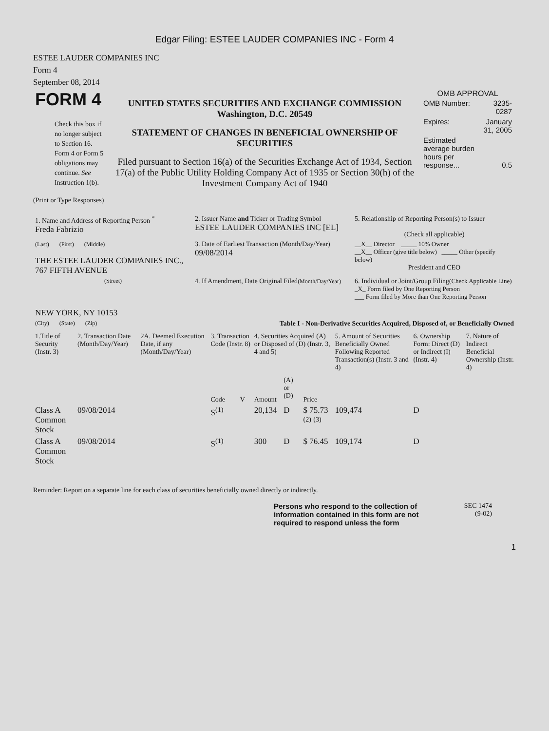Edgar Filing: ESTEE LAUDER COMPANIES INC - Form 4
ESTEE LAUDER COMPANIES INC
Form 4
September 08, 2014
| FORM 4 Check this box if no longer subject to Section 16. Form 4 or Form 5 obligations may continue. See Instruction 1(b). | UNITED STATES SECURITIES AND EXCHANGE COMMISSION Washington, D.C. 20549 STATEMENT OF CHANGES IN BENEFICIAL OWNERSHIP OF SECURITIES Filed pursuant to Section 16(a) of the Securities Exchange Act of 1934, Section 17(a) of the Public Utility Holding Company Act of 1935 or Section 30(h) of the Investment Company Act of 1940 | OMB APPROVAL / OMB Number: / 3235-0287 / / Expires: / January 31, 2005 / / Estimated average burden hours per response... / 0.5 / |
(Print or Type Responses)
| 1. Name and Address of Reporting Person <sup>*</sup> Freda Fabrizio | 2. Issuer Name and Ticker or Trading Symbol ESTEE LAUDER COMPANIES INC [EL] | 5. Relationship of Reporting Person(s) to Issuer (Check all applicable) |
| (Last) (First) (Middle) THE ESTEE LAUDER COMPANIES INC., 767 FIFTH AVENUE | 3. Date of Earliest Transaction (Month/Day/Year) 09/08/2014 | __X__ Director _____ 10% Owner __X__ Officer (give title below) _____ Other (specify below) President and CEO |
| (Street) NEW YORK, NY 10153 | 4. If Amendment, Date Original Filed (Month/Day/Year) | 6. Individual or Joint/Group Filing (Check Applicable Line) _X_ Form filed by One Reporting Person ___ Form filed by More than One Reporting Person |
| (City) (State) (Zip) | Table I - Non-Derivative Securities Acquired, Disposed of, or Beneficially Owned | |
| 1.Title of Security (Instr. 3) | 2. Transaction Date (Month/Day/Year) | 2A. Deemed Execution Date, if any (Month/Day/Year) | 3. Transaction Code (Instr. 8) | | 4. Securities Acquired (A) or Disposed of (D) (Instr. 3, 4 and 5) | | | 5. Amount of Securities Beneficially Owned Following Reported Transaction(s) (Instr. 3 and 4) | 6. Ownership Form: Direct (D) or Indirect (I) (Instr. 4) | 7. Nature of Indirect Beneficial Ownership (Instr. 4) |
| --- | --- | --- | --- | --- | --- | --- | --- | --- | --- | --- |
| | | | Code | V | Amount | (A) or (D) | Price | | | |
| Class A Common Stock | 09/08/2014 | | S<sup>(1)</sup> | | 20,134 | D | $ 75.73 <sup>(2)</sup> <sup>(3)</sup> | 109,474 | D | |
| Class A Common Stock | 09/08/2014 | | S<sup>(1)</sup> | | 300 | D | $ 76.45 | 109,174 | D | |
Reminder: Report on a separate line for each class of securities beneficially owned directly or indirectly.
| Persons who respond to the collection of information contained in this form are not required to respond unless the form | SEC 1474 (9-02) |
1